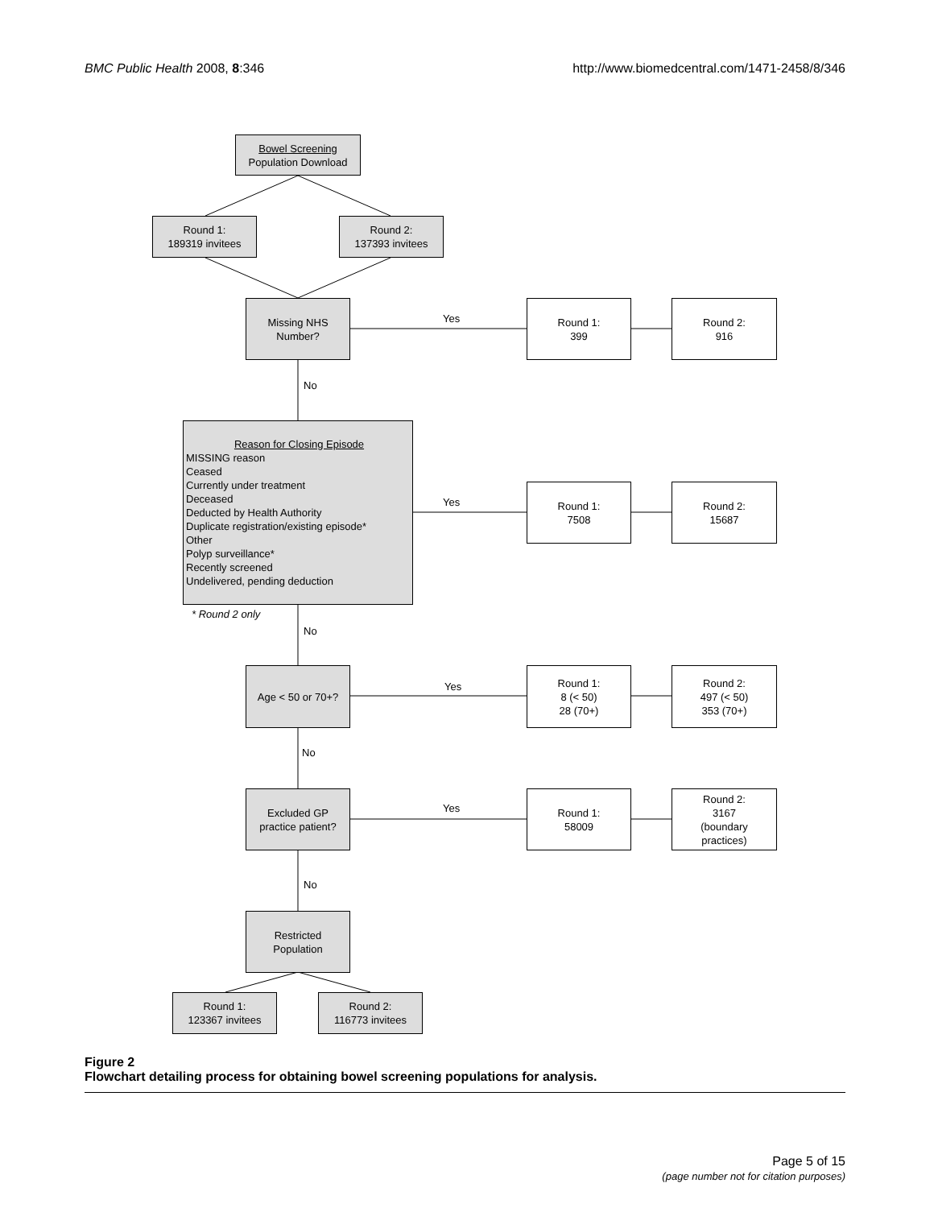BMC Public Health 2008, 8:346 http://www.biomedcentral.com/1471-2458/8/346
Bowel Screening
Population Download
Round 1:
189319 invitees
Round 2:
137393 invitees
Missing NHS
Number?
Yes
Round 1:
399
Round 2:
916
No
Reason for Closing Episode
MISSING reason
Ceased
Currently under treatment
Deceased
Deducted by Health Authority
Duplicate registration/existing episode*
Other
Polyp surveillance*
Recently screened
Undelivered, pending deduction
Yes
Round 1:
7508
Round 2:
15687
* Round 2 only
No
Age < 50 or 70+?
Yes
Round 1:
8 (< 50)
28 (70+)
Round 2:
497 (< 50)
353 (70+)
No
Excluded GP
practice patient?
Yes
Round 1:
58009
Round 2:
3167
(boundary
practices)
No
Restricted
Population
Round 1:
123367 invitees
Round 2:
116773 invitees
Figure 2
Flowchart detailing process for obtaining bowel screening populations for analysis.
Page 5 of 15
(page number not for citation purposes)